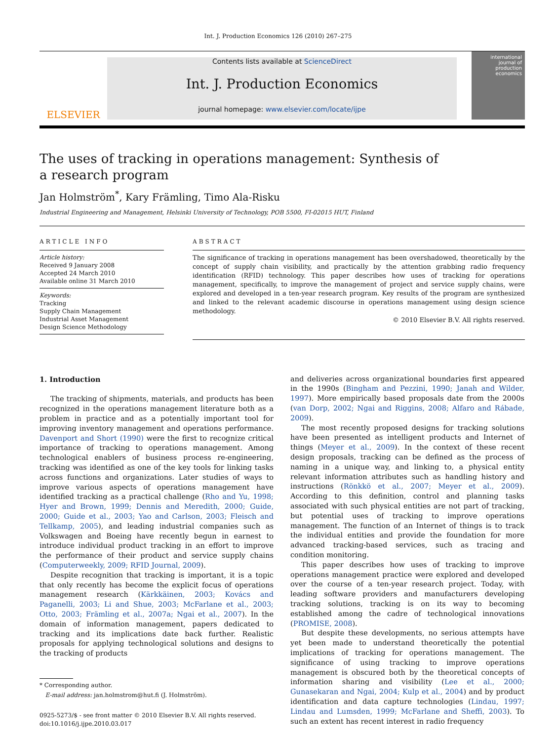Int. J. Production Economics 126 (2010) 267–275
ELSEVIER
Contents lists available at ScienceDirect
Int. J. Production Economics
journal homepage: www.elsevier.com/locate/ijpe
international journal of production economics
The uses of tracking in operations management: Synthesis of
a research program
Jan Holmström<sup>*</sup>, Kary Främling, Timo Ala-Risku
Industrial Engineering and Management, Helsinki University of Technology, POB 5500, FI-02015 HUT, Finland
ARTICLE INFO
Article history:
Received 9 January 2008
Accepted 24 March 2010
Available online 31 March 2010
Keywords:
Tracking
Supply Chain Management
Industrial Asset Management
Design Science Methodology
ABSTRACT
The significance of tracking in operations management has been overshadowed, theoretically by the concept of supply chain visibility, and practically by the attention grabbing radio frequency identification (RFID) technology. This paper describes how uses of tracking for operations management, specifically, to improve the management of project and service supply chains, were explored and developed in a ten-year research program. Key results of the program are synthesized and linked to the relevant academic discourse in operations management using design science methodology.
© 2010 Elsevier B.V. All rights reserved.
1. Introduction
The tracking of shipments, materials, and products has been recognized in the operations management literature both as a problem in practice and as a potentially important tool for improving inventory management and operations performance. Davenport and Short (1990) were the first to recognize critical importance of tracking to operations management. Among technological enablers of business process re-engineering, tracking was identified as one of the key tools for linking tasks across functions and organizations. Later studies of ways to improve various aspects of operations management have identified tracking as a practical challenge (Rho and Yu, 1998; Hyer and Brown, 1999; Dennis and Meredith, 2000; Guide, 2000; Guide et al., 2003; Yao and Carlson, 2003; Fleisch and Tellkamp, 2005), and leading industrial companies such as Volkswagen and Boeing have recently begun in earnest to introduce individual product tracking in an effort to improve the performance of their product and service supply chains (Computerweekly, 2009; RFID Journal, 2009).
Despite recognition that tracking is important, it is a topic that only recently has become the explicit focus of operations management research (Kärkkäinen, 2003; Kovács and Paganelli, 2003; Li and Shue, 2003; McFarlane et al., 2003; Otto, 2003; Främling et al., 2007a; Ngai et al., 2007). In the domain of information management, papers dedicated to tracking and its implications date back further. Realistic proposals for applying technological solutions and designs to the tracking of products
* Corresponding author.
E-mail address: jan.holmstrom@hut.fi (J. Holmström).
0925-5273/$ - see front matter © 2010 Elsevier B.V. All rights reserved.
doi:10.1016/j.ijpe.2010.03.017
and deliveries across organizational boundaries first appeared in the 1990s (Bingham and Pezzini, 1990; Janah and Wilder, 1997). More empirically based proposals date from the 2000s (van Dorp, 2002; Ngai and Riggins, 2008; Alfaro and Rábade, 2009).
The most recently proposed designs for tracking solutions have been presented as intelligent products and Internet of things (Meyer et al., 2009). In the context of these recent design proposals, tracking can be defined as the process of naming in a unique way, and linking to, a physical entity relevant information attributes such as handling history and instructions (Rönkkö et al., 2007; Meyer et al., 2009). According to this definition, control and planning tasks associated with such physical entities are not part of tracking, but potential uses of tracking to improve operations management. The function of an Internet of things is to track the individual entities and provide the foundation for more advanced tracking-based services, such as tracing and condition monitoring.
This paper describes how uses of tracking to improve operations management practice were explored and developed over the course of a ten-year research project. Today, with leading software providers and manufacturers developing tracking solutions, tracking is on its way to becoming established among the cadre of technological innovations (PROMISE, 2008).
But despite these developments, no serious attempts have yet been made to understand theoretically the potential implications of tracking for operations management. The significance of using tracking to improve operations management is obscured both by the theoretical concepts of information sharing and visibility (Lee et al., 2000; Gunasekaran and Ngai, 2004; Kulp et al., 2004) and by product identification and data capture technologies (Lindau, 1997; Lindau and Lumsden, 1999; McFarlane and Sheffi, 2003). To such an extent has recent interest in radio frequency